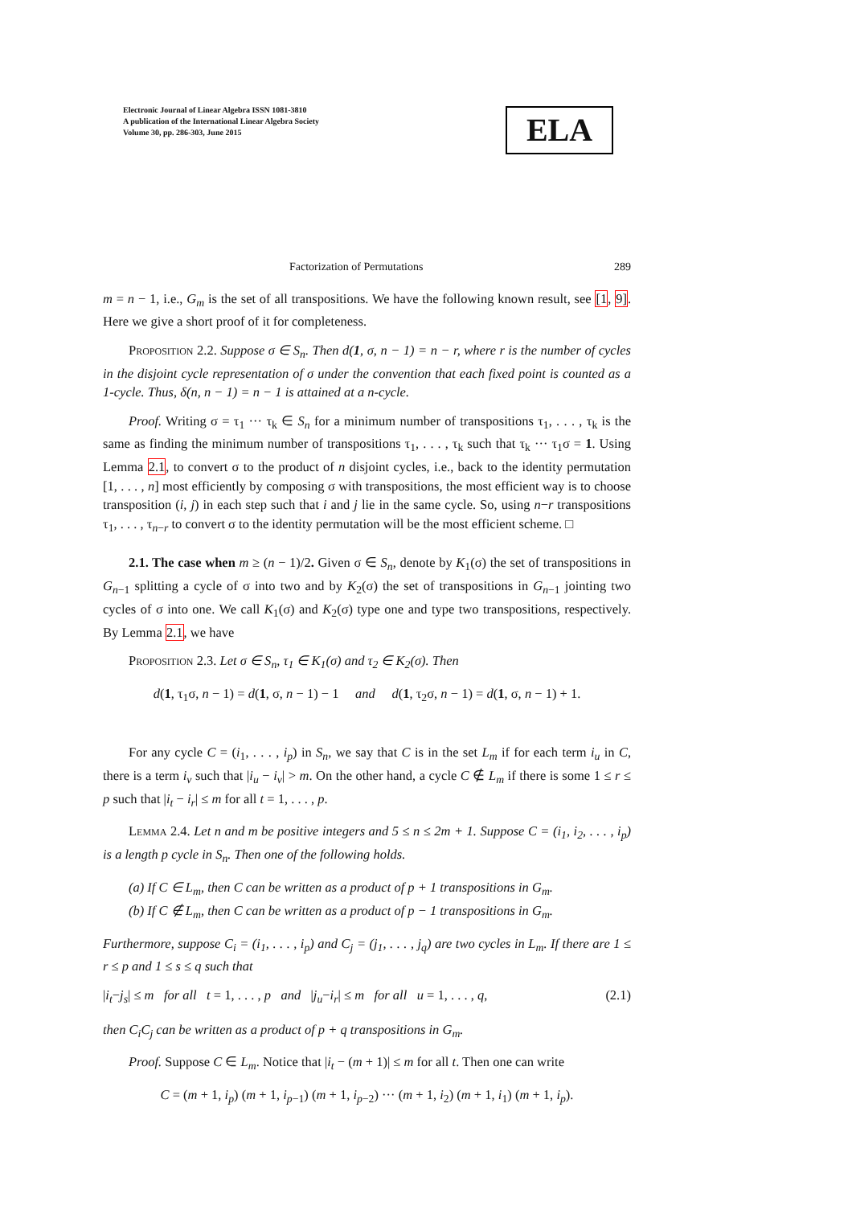Electronic Journal of Linear Algebra ISSN 1081-3810
A publication of the International Linear Algebra Society
Volume 30, pp. 286-303, June 2015
ELA
Factorization of Permutations 289
m = n − 1, i.e., G<sub>m</sub> is the set of all transpositions. We have the following known result, see [1, 9]. Here we give a short proof of it for completeness.
Proposition 2.2. Suppose σ ∈ S<sub>n</sub>. Then d(1, σ, n − 1) = n − r, where r is the number of cycles in the disjoint cycle representation of σ under the convention that each fixed point is counted as a 1-cycle. Thus, δ(n, n − 1) = n − 1 is attained at a n-cycle.
Proof. Writing σ = τ<sub>1</sub> ··· τ<sub>k</sub> ∈ S<sub>n</sub> for a minimum number of transpositions τ<sub>1</sub>, . . . , τ<sub>k</sub> is the same as finding the minimum number of transpositions τ<sub>1</sub>, . . . , τ<sub>k</sub> such that τ<sub>k</sub> ··· τ<sub>1</sub>σ = 1. Using Lemma 2.1, to convert σ to the product of n disjoint cycles, i.e., back to the identity permutation [1, . . . , n] most efficiently by composing σ with transpositions, the most efficient way is to choose transposition (i, j) in each step such that i and j lie in the same cycle. So, using n−r transpositions τ<sub>1</sub>, . . . , τ<sub>n−r</sub> to convert σ to the identity permutation will be the most efficient scheme. □
2.1. The case when m ≥ (n − 1)/2. Given σ ∈ S<sub>n</sub>, denote by K<sub>1</sub>(σ) the set of transpositions in G<sub>n−1</sub> splitting a cycle of σ into two and by K<sub>2</sub>(σ) the set of transpositions in G<sub>n−1</sub> jointing two cycles of σ into one. We call K<sub>1</sub>(σ) and K<sub>2</sub>(σ) type one and type two transpositions, respectively. By Lemma 2.1, we have
Proposition 2.3. Let σ ∈ S<sub>n</sub>, τ<sub>1</sub> ∈ K<sub>1</sub>(σ) and τ<sub>2</sub> ∈ K<sub>2</sub>(σ). Then
d(1, τ<sub>1</sub>σ, n − 1) = d(1, σ, n − 1) − 1 and d(1, τ<sub>2</sub>σ, n − 1) = d(1, σ, n − 1) + 1.
For any cycle C = (i<sub>1</sub>, . . . , i<sub>p</sub>) in S<sub>n</sub>, we say that C is in the set L<sub>m</sub> if for each term i<sub>u</sub> in C, there is a term i<sub>v</sub> such that |i<sub>u</sub> − i<sub>v</sub>| > m. On the other hand, a cycle C ∉ L<sub>m</sub> if there is some 1 ≤ r ≤ p such that |i<sub>t</sub> − i<sub>r</sub>| ≤ m for all t = 1, . . . , p.
Lemma 2.4. Let n and m be positive integers and 5 ≤ n ≤ 2m + 1. Suppose C = (i<sub>1</sub>, i<sub>2</sub>, . . . , i<sub>p</sub>) is a length p cycle in S<sub>n</sub>. Then one of the following holds.
(a) If C ∈ L<sub>m</sub>, then C can be written as a product of p + 1 transpositions in G<sub>m</sub>.
(b) If C ∉ L<sub>m</sub>, then C can be written as a product of p − 1 transpositions in G<sub>m</sub>.
Furthermore, suppose C<sub>i</sub> = (i<sub>1</sub>, . . . , i<sub>p</sub>) and C<sub>j</sub> = (j<sub>1</sub>, . . . , j<sub>q</sub>) are two cycles in L<sub>m</sub>. If there are 1 ≤ r ≤ p and 1 ≤ s ≤ q such that
|i<sub>t</sub>−j<sub>s</sub>| ≤ m for all t = 1, . . . , p and |j<sub>u</sub>−i<sub>r</sub>| ≤ m for all u = 1, . . . , q, (2.1)
then C<sub>i</sub>C<sub>j</sub> can be written as a product of p + q transpositions in G<sub>m</sub>.
Proof. Suppose C ∈ L<sub>m</sub>. Notice that |i<sub>t</sub> − (m + 1)| ≤ m for all t. Then one can write
C = (m + 1, i<sub>p</sub>) (m + 1, i<sub>p−1</sub>) (m + 1, i<sub>p−2</sub>) ··· (m + 1, i<sub>2</sub>) (m + 1, i<sub>1</sub>) (m + 1, i<sub>p</sub>).